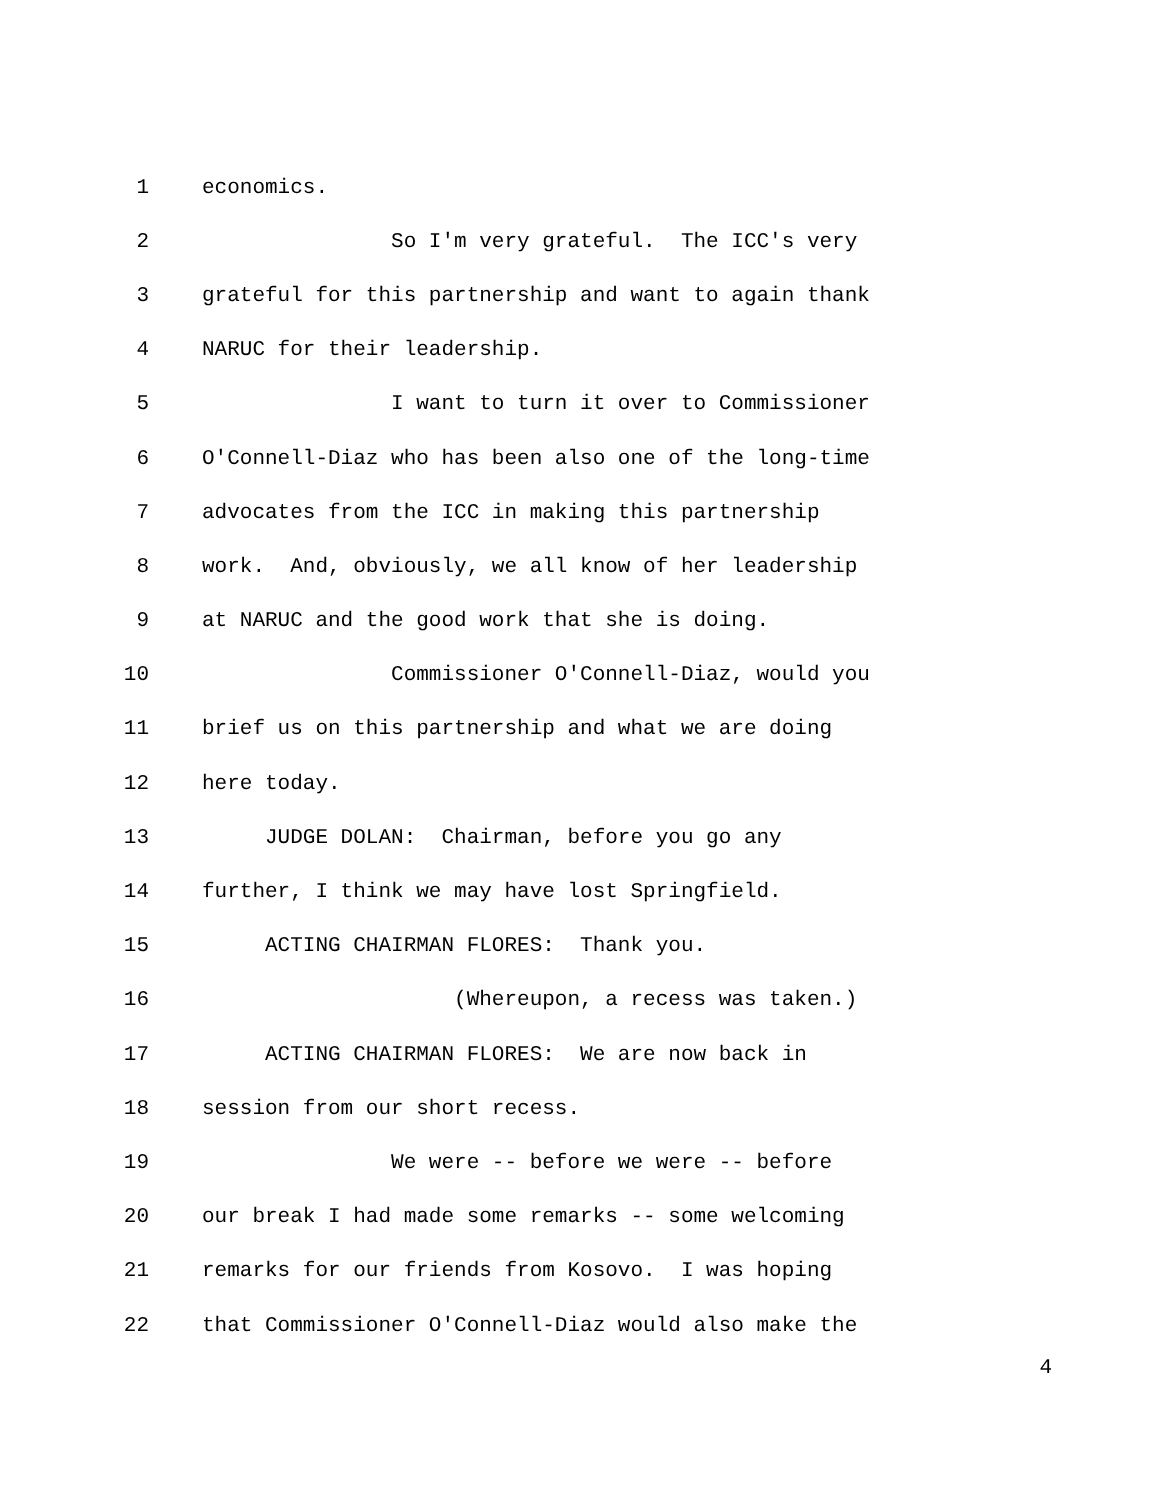1 economics.
2 So I'm very grateful. The ICC's very
3 grateful for this partnership and want to again thank
4 NARUC for their leadership.
5 I want to turn it over to Commissioner
6 O'Connell-Diaz who has been also one of the long-time
7 advocates from the ICC in making this partnership
8 work. And, obviously, we all know of her leadership
9 at NARUC and the good work that she is doing.
10 Commissioner O'Connell-Diaz, would you
11 brief us on this partnership and what we are doing
12 here today.
13 JUDGE DOLAN: Chairman, before you go any
14 further, I think we may have lost Springfield.
15 ACTING CHAIRMAN FLORES: Thank you.
16 (Whereupon, a recess was taken.)
17 ACTING CHAIRMAN FLORES: We are now back in
18 session from our short recess.
19 We were -- before we were -- before
20 our break I had made some remarks -- some welcoming
21 remarks for our friends from Kosovo. I was hoping
22 that Commissioner O'Connell-Diaz would also make the
4